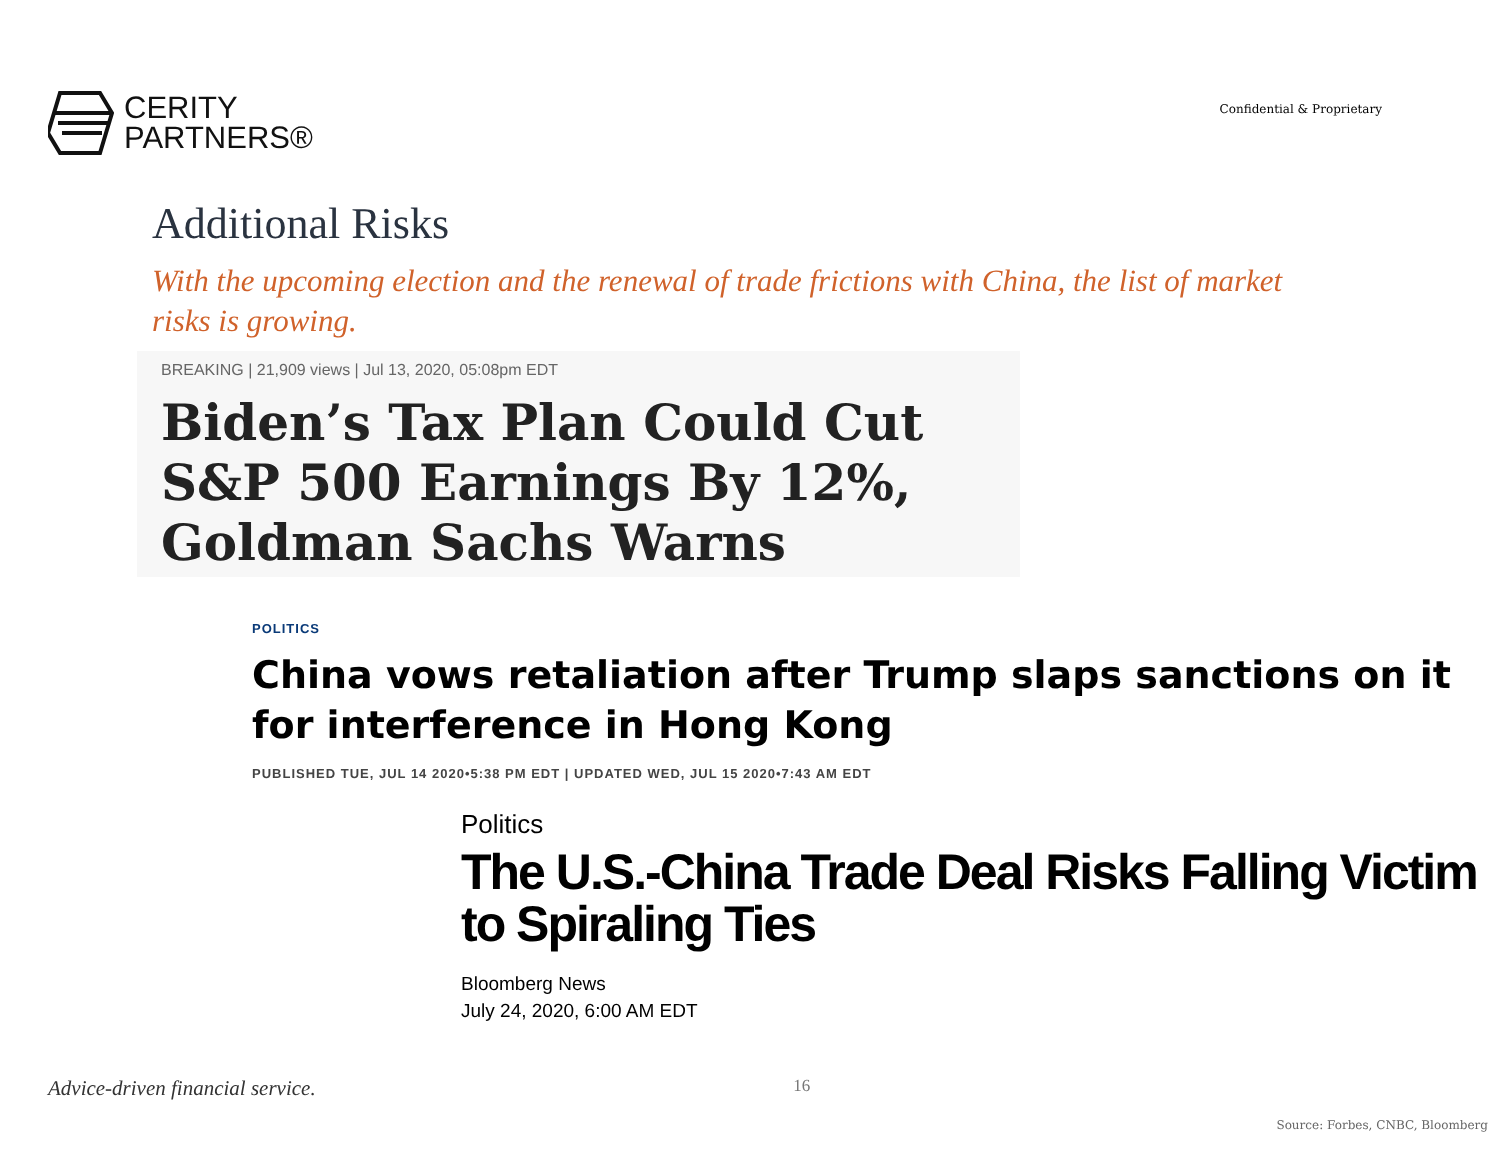CERITY
PARTNERS®
Confidential & Proprietary
Additional Risks
With the upcoming election and the renewal of trade frictions with China, the list of market risks is growing.
BREAKING | 21,909 views | Jul 13, 2020, 05:08pm EDT
Biden’s Tax Plan Could Cut S&P 500 Earnings By 12%, Goldman Sachs Warns
POLITICS
China vows retaliation after Trump slaps sanctions on it for interference in Hong Kong
PUBLISHED TUE, JUL 14 2020•5:38 PM EDT | UPDATED WED, JUL 15 2020•7:43 AM EDT
Politics
The U.S.-China Trade Deal Risks Falling Victim to Spiraling Ties
Bloomberg News
July 24, 2020, 6:00 AM EDT
Advice-driven financial service. 16
Source: Forbes, CNBC, Bloomberg